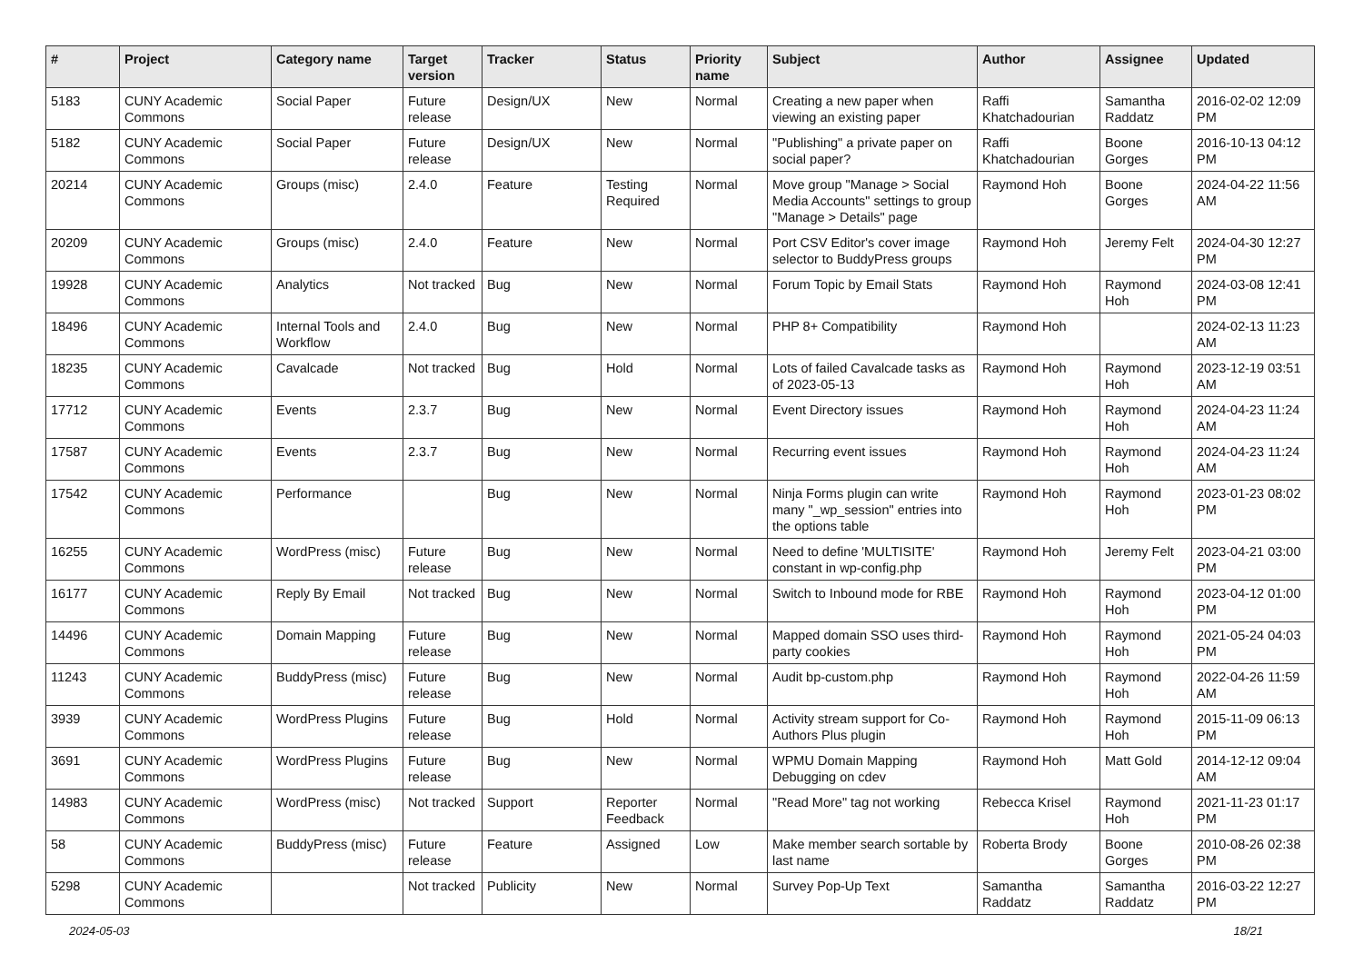| # | Project | Category name | Target version | Tracker | Status | Priority name | Subject | Author | Assignee | Updated |
| --- | --- | --- | --- | --- | --- | --- | --- | --- | --- | --- |
| 5183 | CUNY Academic Commons | Social Paper | Future release | Design/UX | New | Normal | Creating a new paper when viewing an existing paper | Raffi Khatchadourian | Samantha Raddatz | 2016-02-02 12:09 PM |
| 5182 | CUNY Academic Commons | Social Paper | Future release | Design/UX | New | Normal | "Publishing" a private paper on social paper? | Raffi Khatchadourian | Boone Gorges | 2016-10-13 04:12 PM |
| 20214 | CUNY Academic Commons | Groups (misc) | 2.4.0 | Feature | Testing Required | Normal | Move group "Manage > Social Media Accounts" settings to group "Manage > Details" page | Raymond Hoh | Boone Gorges | 2024-04-22 11:56 AM |
| 20209 | CUNY Academic Commons | Groups (misc) | 2.4.0 | Feature | New | Normal | Port CSV Editor's cover image selector to BuddyPress groups | Raymond Hoh | Jeremy Felt | 2024-04-30 12:27 PM |
| 19928 | CUNY Academic Commons | Analytics | Not tracked | Bug | New | Normal | Forum Topic by Email Stats | Raymond Hoh | Raymond Hoh | 2024-03-08 12:41 PM |
| 18496 | CUNY Academic Commons | Internal Tools and Workflow | 2.4.0 | Bug | New | Normal | PHP 8+ Compatibility | Raymond Hoh | | 2024-02-13 11:23 AM |
| 18235 | CUNY Academic Commons | Cavalcade | Not tracked | Bug | Hold | Normal | Lots of failed Cavalcade tasks as of 2023-05-13 | Raymond Hoh | Raymond Hoh | 2023-12-19 03:51 AM |
| 17712 | CUNY Academic Commons | Events | 2.3.7 | Bug | New | Normal | Event Directory issues | Raymond Hoh | Raymond Hoh | 2024-04-23 11:24 AM |
| 17587 | CUNY Academic Commons | Events | 2.3.7 | Bug | New | Normal | Recurring event issues | Raymond Hoh | Raymond Hoh | 2024-04-23 11:24 AM |
| 17542 | CUNY Academic Commons | Performance | | Bug | New | Normal | Ninja Forms plugin can write many "_wp_session" entries into the options table | Raymond Hoh | Raymond Hoh | 2023-01-23 08:02 PM |
| 16255 | CUNY Academic Commons | WordPress (misc) | Future release | Bug | New | Normal | Need to define 'MULTISITE' constant in wp-config.php | Raymond Hoh | Jeremy Felt | 2023-04-21 03:00 PM |
| 16177 | CUNY Academic Commons | Reply By Email | Not tracked | Bug | New | Normal | Switch to Inbound mode for RBE | Raymond Hoh | Raymond Hoh | 2023-04-12 01:00 PM |
| 14496 | CUNY Academic Commons | Domain Mapping | Future release | Bug | New | Normal | Mapped domain SSO uses third-party cookies | Raymond Hoh | Raymond Hoh | 2021-05-24 04:03 PM |
| 11243 | CUNY Academic Commons | BuddyPress (misc) | Future release | Bug | New | Normal | Audit bp-custom.php | Raymond Hoh | Raymond Hoh | 2022-04-26 11:59 AM |
| 3939 | CUNY Academic Commons | WordPress Plugins | Future release | Bug | Hold | Normal | Activity stream support for Co-Authors Plus plugin | Raymond Hoh | Raymond Hoh | 2015-11-09 06:13 PM |
| 3691 | CUNY Academic Commons | WordPress Plugins | Future release | Bug | New | Normal | WPMU Domain Mapping Debugging on cdev | Raymond Hoh | Matt Gold | 2014-12-12 09:04 AM |
| 14983 | CUNY Academic Commons | WordPress (misc) | Not tracked | Support | Reporter Feedback | Normal | "Read More" tag not working | Rebecca Krisel | Raymond Hoh | 2021-11-23 01:17 PM |
| 58 | CUNY Academic Commons | BuddyPress (misc) | Future release | Feature | Assigned | Low | Make member search sortable by last name | Roberta Brody | Boone Gorges | 2010-08-26 02:38 PM |
| 5298 | CUNY Academic Commons | | Not tracked | Publicity | New | Normal | Survey Pop-Up Text | Samantha Raddatz | Samantha Raddatz | 2016-03-22 12:27 PM |
2024-05-03 18/21